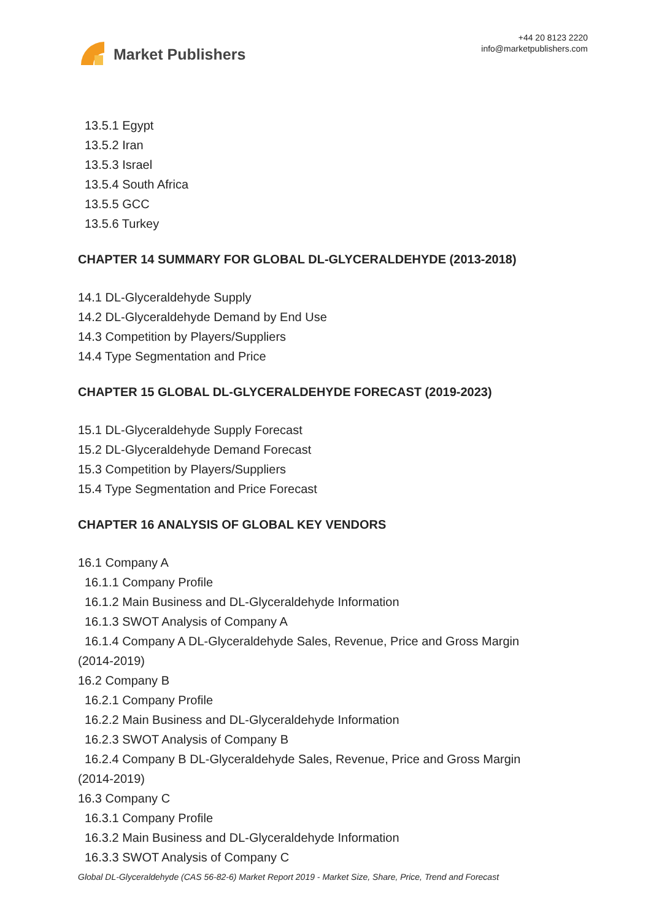Market Publishers
+44 20 8123 2220
info@marketpublishers.com
13.5.1 Egypt
13.5.2 Iran
13.5.3 Israel
13.5.4 South Africa
13.5.5 GCC
13.5.6 Turkey
CHAPTER 14 SUMMARY FOR GLOBAL DL-GLYCERALDEHYDE (2013-2018)
14.1 DL-Glyceraldehyde Supply
14.2 DL-Glyceraldehyde Demand by End Use
14.3 Competition by Players/Suppliers
14.4 Type Segmentation and Price
CHAPTER 15 GLOBAL DL-GLYCERALDEHYDE FORECAST (2019-2023)
15.1 DL-Glyceraldehyde Supply Forecast
15.2 DL-Glyceraldehyde Demand Forecast
15.3 Competition by Players/Suppliers
15.4 Type Segmentation and Price Forecast
CHAPTER 16 ANALYSIS OF GLOBAL KEY VENDORS
16.1 Company A
16.1.1 Company Profile
16.1.2 Main Business and DL-Glyceraldehyde Information
16.1.3 SWOT Analysis of Company A
16.1.4 Company A DL-Glyceraldehyde Sales, Revenue, Price and Gross Margin
(2014-2019)
16.2 Company B
16.2.1 Company Profile
16.2.2 Main Business and DL-Glyceraldehyde Information
16.2.3 SWOT Analysis of Company B
16.2.4 Company B DL-Glyceraldehyde Sales, Revenue, Price and Gross Margin
(2014-2019)
16.3 Company C
16.3.1 Company Profile
16.3.2 Main Business and DL-Glyceraldehyde Information
16.3.3 SWOT Analysis of Company C
Global DL-Glyceraldehyde (CAS 56-82-6) Market Report 2019 - Market Size, Share, Price, Trend and Forecast